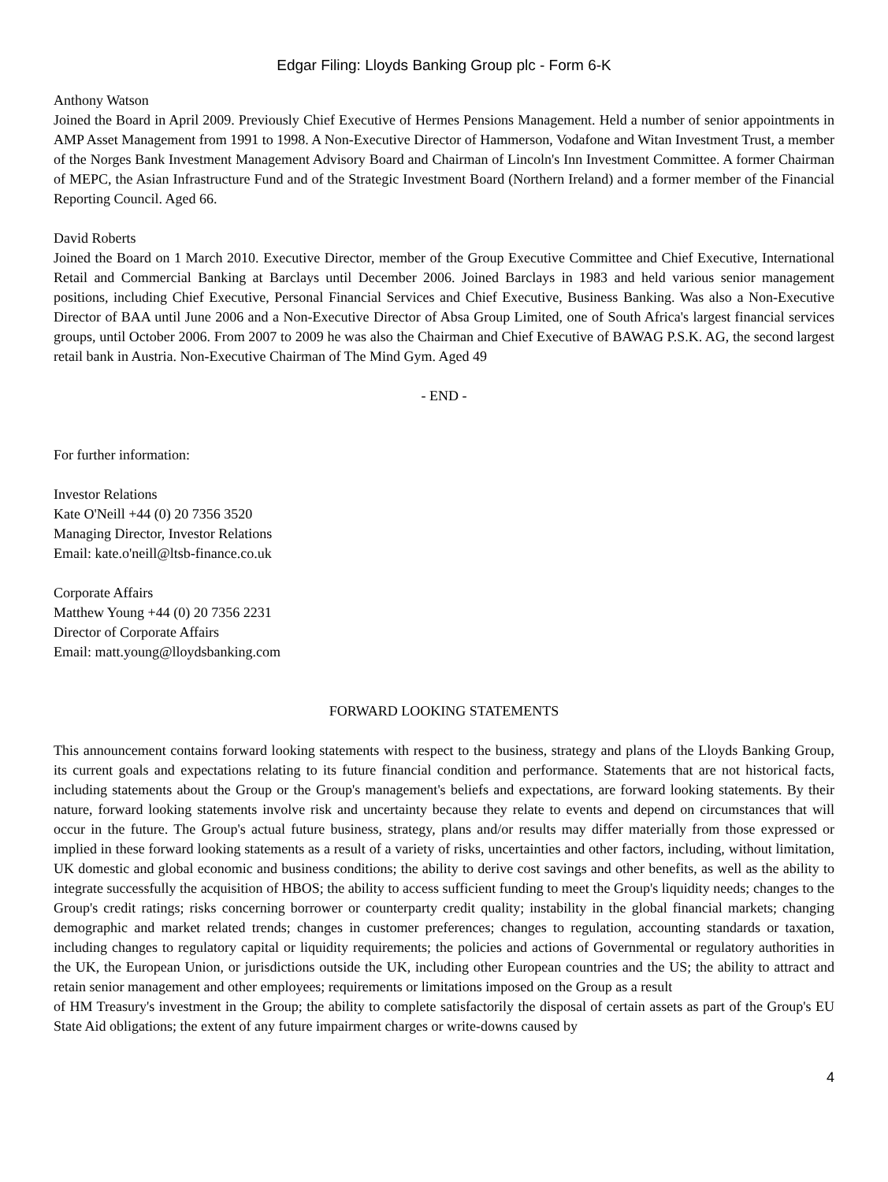Edgar Filing: Lloyds Banking Group plc - Form 6-K
Anthony Watson
Joined the Board in April 2009. Previously Chief Executive of Hermes Pensions Management. Held a number of senior appointments in AMP Asset Management from 1991 to 1998. A Non-Executive Director of Hammerson, Vodafone and Witan Investment Trust, a member of the Norges Bank Investment Management Advisory Board and Chairman of Lincoln's Inn Investment Committee. A former Chairman of MEPC, the Asian Infrastructure Fund and of the Strategic Investment Board (Northern Ireland) and a former member of the Financial Reporting Council. Aged 66.
David Roberts
Joined the Board on 1 March 2010. Executive Director, member of the Group Executive Committee and Chief Executive, International Retail and Commercial Banking at Barclays until December 2006. Joined Barclays in 1983 and held various senior management positions, including Chief Executive, Personal Financial Services and Chief Executive, Business Banking. Was also a Non-Executive Director of BAA until June 2006 and a Non-Executive Director of Absa Group Limited, one of South Africa's largest financial services groups, until October 2006. From 2007 to 2009 he was also the Chairman and Chief Executive of BAWAG P.S.K. AG, the second largest retail bank in Austria. Non-Executive Chairman of The Mind Gym. Aged 49
- END -
For further information:
Investor Relations
Kate O'Neill +44 (0) 20 7356 3520
Managing Director, Investor Relations
Email: kate.o'neill@ltsb-finance.co.uk
Corporate Affairs
Matthew Young +44 (0) 20 7356 2231
Director of Corporate Affairs
Email: matt.young@lloydsbanking.com
FORWARD LOOKING STATEMENTS
This announcement contains forward looking statements with respect to the business, strategy and plans of the Lloyds Banking Group, its current goals and expectations relating to its future financial condition and performance. Statements that are not historical facts, including statements about the Group or the Group's management's beliefs and expectations, are forward looking statements. By their nature, forward looking statements involve risk and uncertainty because they relate to events and depend on circumstances that will occur in the future. The Group's actual future business, strategy, plans and/or results may differ materially from those expressed or implied in these forward looking statements as a result of a variety of risks, uncertainties and other factors, including, without limitation, UK domestic and global economic and business conditions; the ability to derive cost savings and other benefits, as well as the ability to integrate successfully the acquisition of HBOS; the ability to access sufficient funding to meet the Group's liquidity needs; changes to the Group's credit ratings; risks concerning borrower or counterparty credit quality; instability in the global financial markets; changing demographic and market related trends; changes in customer preferences; changes to regulation, accounting standards or taxation, including changes to regulatory capital or liquidity requirements; the policies and actions of Governmental or regulatory authorities in the UK, the European Union, or jurisdictions outside the UK, including other European countries and the US; the ability to attract and retain senior management and other employees; requirements or limitations imposed on the Group as a result
of HM Treasury's investment in the Group; the ability to complete satisfactorily the disposal of certain assets as part of the Group's EU State Aid obligations; the extent of any future impairment charges or write-downs caused by
4